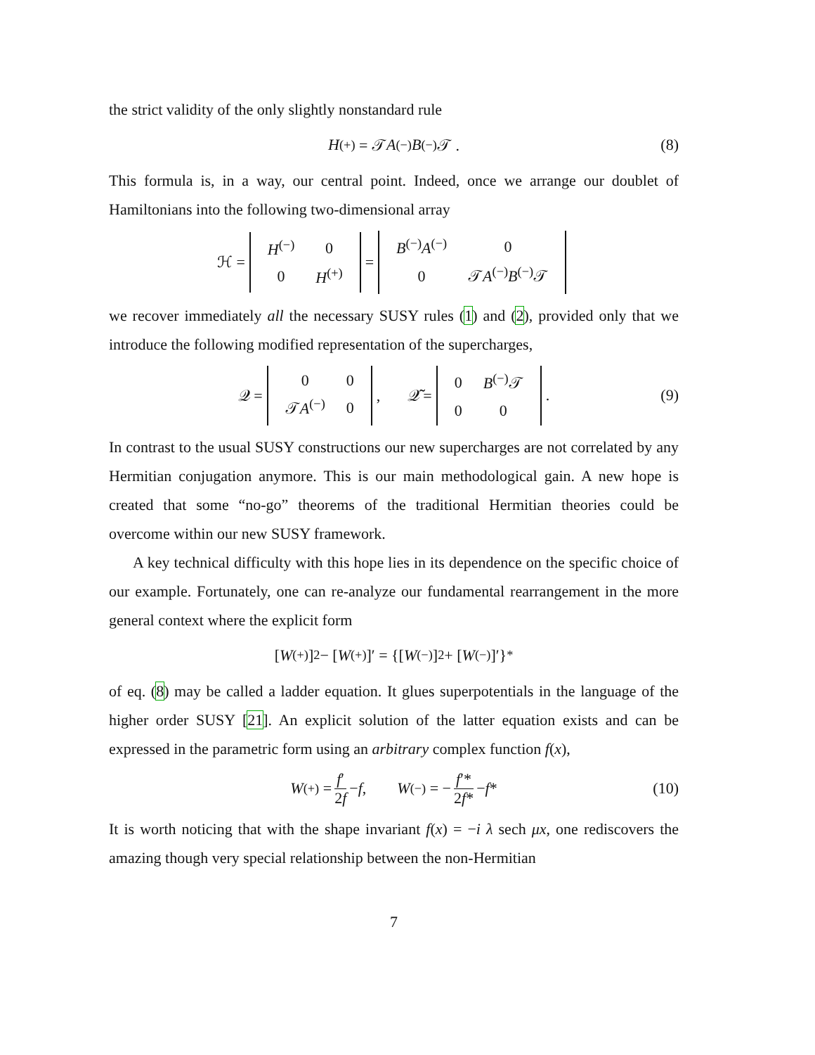the strict validity of the only slightly nonstandard rule
H<sup>(+)</sup> = 𝒯 A<sup>(−)</sup> B<sup>(−)</sup>𝒯 . (8)
This formula is, in a way, our central point. Indeed, once we arrange our doublet of Hamiltonians into the following two-dimensional array
ℋ =
| H<sup>(−)</sup> | 0 |
| 0 | H<sup>(+)</sup> |
=
| B<sup>(−)</sup> A<sup>(−)</sup> | 0 |
| 0 | 𝒯 A<sup>(−)</sup> B<sup>(−)</sup>𝒯 |
we recover immediately all the necessary SUSY rules (1) and (2), provided only that we introduce the following modified representation of the supercharges,
𝒬 =
| 0 | 0 |
| 𝒯 A<sup>(−)</sup> | 0 |
, 𝒬̃ =
| 0 | B<sup>(−)</sup>𝒯 |
| 0 | 0 |
. (9)
In contrast to the usual SUSY constructions our new supercharges are not correlated by any Hermitian conjugation anymore. This is our main methodological gain. A new hope is created that some “no-go” theorems of the traditional Hermitian theories could be overcome within our new SUSY framework.
A key technical difficulty with this hope lies in its dependence on the specific choice of our example. Fortunately, one can re-analyze our fundamental rearrangement in the more general context where the explicit form
[W<sup>(+)</sup>]<sup>2</sup> − [W<sup>(+)</sup>]′ = {[W<sup>(−)</sup>]<sup>2</sup> + [W<sup>(−)</sup>]′}<sup>*</sup>
of eq. (8) may be called a ladder equation. It glues superpotentials in the language of the higher order SUSY [21]. An explicit solution of the latter equation exists and can be expressed in the parametric form using an arbitrary complex function f(x),
W<sup>(+)</sup> = f′ 2f − f, W<sup>(−)</sup> = − f′* 2f* − f * (10)
It is worth noticing that with the shape invariant f(x) = −i λ sech μx, one rediscovers the amazing though very special relationship between the non-Hermitian
7